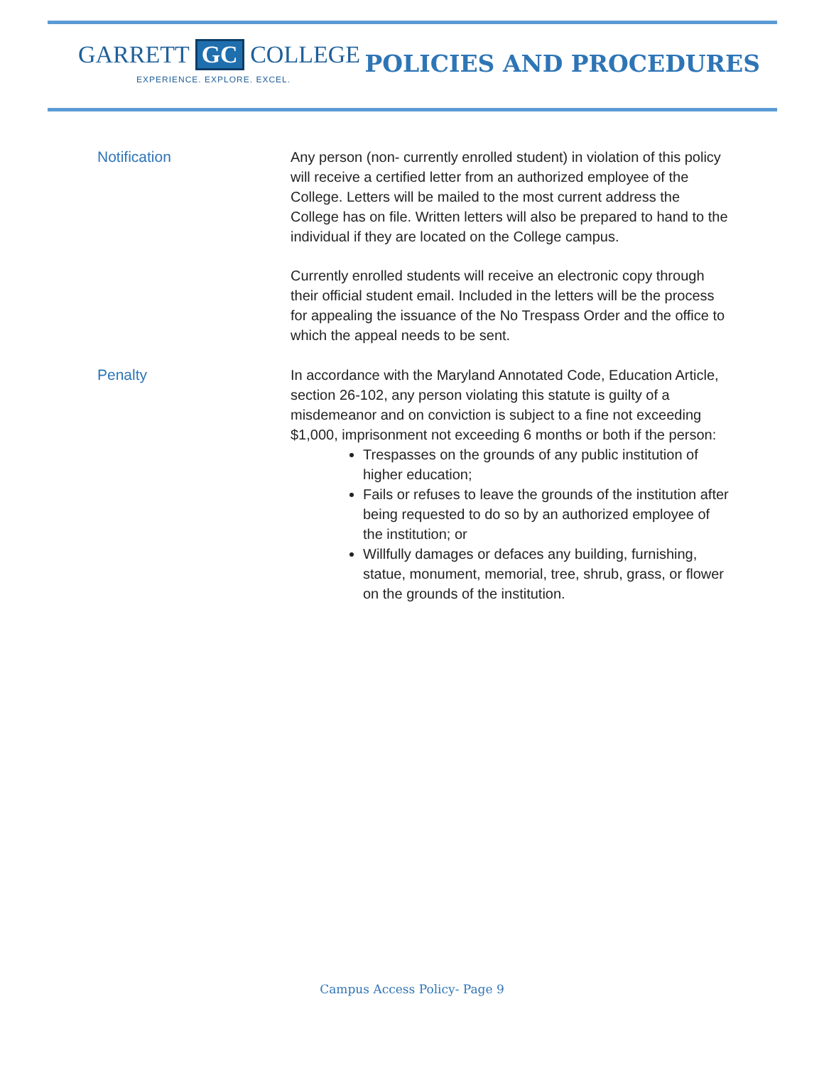GARRETT GC COLLEGE
EXPERIENCE. EXPLORE. EXCEL.
POLICIES AND PROCEDURES
Notification Any person (non- currently enrolled student) in violation of this policy will receive a certified letter from an authorized employee of the College. Letters will be mailed to the most current address the College has on file. Written letters will also be prepared to hand to the individual if they are located on the College campus.
Currently enrolled students will receive an electronic copy through their official student email. Included in the letters will be the process for appealing the issuance of the No Trespass Order and the office to which the appeal needs to be sent.
Penalty In accordance with the Maryland Annotated Code, Education Article, section 26-102, any person violating this statute is guilty of a misdemeanor and on conviction is subject to a fine not exceeding $1,000, imprisonment not exceeding 6 months or both if the person:
Trespasses on the grounds of any public institution of higher education;
Fails or refuses to leave the grounds of the institution after being requested to do so by an authorized employee of the institution; or
Willfully damages or defaces any building, furnishing, statue, monument, memorial, tree, shrub, grass, or flower on the grounds of the institution.
Campus Access Policy- Page 9